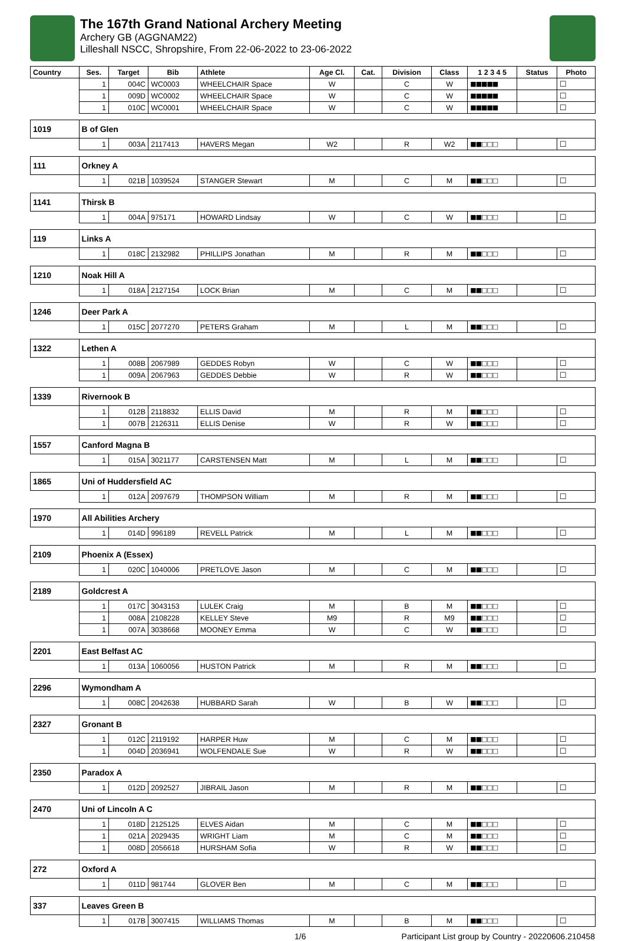The 167th Grand National Archery Meeting
Archery GB (AGGNAM22)
Lilleshall NSCC, Shropshire, From 22-06-2022 to 23-06-2022
| Country | | Ses. | Target | Bib | Athlete | Age Cl. | Cat. | Division | Class | 1 2 3 4 5 | Status | Photo |
| --- | --- | --- | --- | --- | --- | --- | --- | --- | --- | --- | --- | --- |
| | | 1 | 004C | WC0003 | WHEELCHAIR Space | W | | C | W | ■■■■■ | | ☐ |
| | | 1 | 009D | WC0002 | WHEELCHAIR Space | W | | C | W | ■■■■■ | | ☐ |
| | | 1 | 010C | WC0001 | WHEELCHAIR Space | W | | C | W | ■■■■■ | | ☐ |
| 1019 | B of Glen | | | | | | | | | | | |
| | | 1 | 003A | 2117413 | HAVERS Megan | W2 | | R | W2 | ■■□□□ | | ☐ |
| 111 | Orkney A | | | | | | | | | | | |
| | | 1 | 021B | 1039524 | STANGER Stewart | M | | C | M | ■■□□□ | | ☐ |
| 1141 | Thirsk B | | | | | | | | | | | |
| | | 1 | 004A | 975171 | HOWARD Lindsay | W | | C | W | ■■□□□ | | ☐ |
| 119 | Links A | | | | | | | | | | | |
| | | 1 | 018C | 2132982 | PHILLIPS Jonathan | M | | R | M | ■■□□□ | | ☐ |
| 1210 | Noak Hill A | | | | | | | | | | | |
| | | 1 | 018A | 2127154 | LOCK Brian | M | | C | M | ■■□□□ | | ☐ |
| 1246 | Deer Park A | | | | | | | | | | | |
| | | 1 | 015C | 2077270 | PETERS Graham | M | | L | M | ■■□□□ | | ☐ |
| 1322 | Lethen A | | | | | | | | | | | |
| | | 1 | 008B | 2067989 | GEDDES Robyn | W | | C | W | ■■□□□ | | ☐ |
| | | 1 | 009A | 2067963 | GEDDES Debbie | W | | R | W | ■■□□□ | | ☐ |
| 1339 | Rivernook B | | | | | | | | | | | |
| | | 1 | 012B | 2118832 | ELLIS David | M | | R | M | ■■□□□ | | ☐ |
| | | 1 | 007B | 2126311 | ELLIS Denise | W | | R | W | ■■□□□ | | ☐ |
| 1557 | Canford Magna B | | | | | | | | | | | |
| | | 1 | 015A | 3021177 | CARSTENSEN Matt | M | | L | M | ■■□□□ | | ☐ |
| 1865 | Uni of Huddersfield AC | | | | | | | | | | | |
| | | 1 | 012A | 2097679 | THOMPSON William | M | | R | M | ■■□□□ | | ☐ |
| 1970 | All Abilities Archery | | | | | | | | | | | |
| | | 1 | 014D | 996189 | REVELL Patrick | M | | L | M | ■■□□□ | | ☐ |
| 2109 | Phoenix A (Essex) | | | | | | | | | | | |
| | | 1 | 020C | 1040006 | PRETLOVE Jason | M | | C | M | ■■□□□ | | ☐ |
| 2189 | Goldcrest A | | | | | | | | | | | |
| | | 1 | 017C | 3043153 | LULEK Craig | M | | B | M | ■■□□□ | | ☐ |
| | | 1 | 008A | 2108228 | KELLEY Steve | M9 | | R | M9 | ■■□□□ | | ☐ |
| | | 1 | 007A | 3038668 | MOONEY Emma | W | | C | W | ■■□□□ | | ☐ |
| 2201 | East Belfast AC | | | | | | | | | | | |
| | | 1 | 013A | 1060056 | HUSTON Patrick | M | | R | M | ■■□□□ | | ☐ |
| 2296 | Wymondham A | | | | | | | | | | | |
| | | 1 | 008C | 2042638 | HUBBARD Sarah | W | | B | W | ■■□□□ | | ☐ |
| 2327 | Gronant B | | | | | | | | | | | |
| | | 1 | 012C | 2119192 | HARPER Huw | M | | C | M | ■■□□□ | | ☐ |
| | | 1 | 004D | 2036941 | WOLFENDALE Sue | W | | R | W | ■■□□□ | | ☐ |
| 2350 | Paradox A | | | | | | | | | | | |
| | | 1 | 012D | 2092527 | JIBRAIL Jason | M | | R | M | ■■□□□ | | ☐ |
| 2470 | Uni of Lincoln A C | | | | | | | | | | | |
| | | 1 | 018D | 2125125 | ELVES Aidan | M | | C | M | ■■□□□ | | ☐ |
| | | 1 | 021A | 2029435 | WRIGHT Liam | M | | C | M | ■■□□□ | | ☐ |
| | | 1 | 008D | 2056618 | HURSHAM Sofia | W | | R | W | ■■□□□ | | ☐ |
| 272 | Oxford A | | | | | | | | | | | |
| | | 1 | 011D | 981744 | GLOVER Ben | M | | C | M | ■■□□□ | | ☐ |
| 337 | Leaves Green B | | | | | | | | | | | |
| | | 1 | 017B | 3007415 | WILLIAMS Thomas | M | | B | M | ■■□□□ | | ☐ |
1/6 Participant List group by Country - 20220606.210458